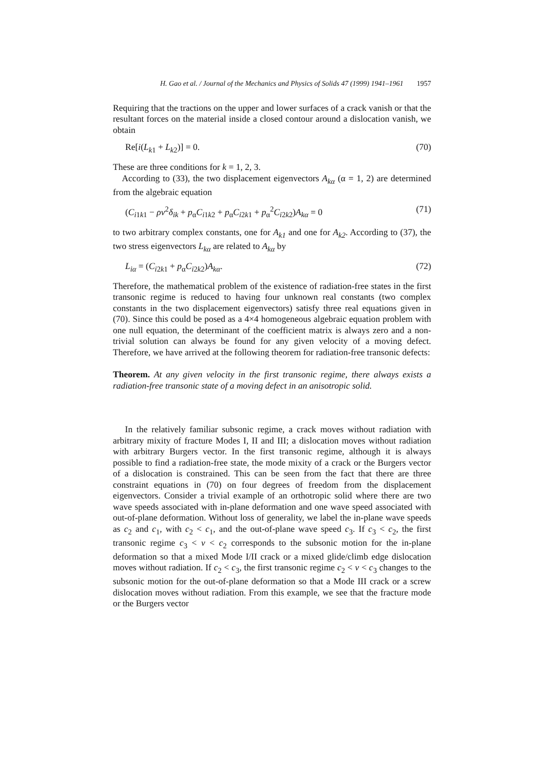H. Gao et al. / Journal of the Mechanics and Physics of Solids 47 (1999) 1941–1961 1957
Requiring that the tractions on the upper and lower surfaces of a crack vanish or that the resultant forces on the material inside a closed contour around a dislocation vanish, we obtain
Re[i(L<sub>k1</sub> + L<sub>k2</sub>)] = 0. (70)
These are three conditions for k = 1, 2, 3.
According to (33), the two displacement eigenvectors A<sub>kα</sub> (α = 1, 2) are determined from the algebraic equation
(C<sub>i1k1</sub> − ρv<sup>2</sup>δ<sub>ik</sub> + p<sub>α</sub>C<sub>i1k2</sub> + p<sub>α</sub>C<sub>i2k1</sub> + p<sub>α</sub><sup>2</sup>C<sub>i2k2</sub>)A<sub>kα</sub> = 0 (71)
to two arbitrary complex constants, one for A<sub>k1</sub> and one for A<sub>k2</sub>. According to (37), the two stress eigenvectors L<sub>kα</sub> are related to A<sub>kα</sub> by
L<sub>iα</sub> = (C<sub>i2k1</sub> + p<sub>α</sub>C<sub>i2k2</sub>)A<sub>kα</sub>. (72)
Therefore, the mathematical problem of the existence of radiation-free states in the first transonic regime is reduced to having four unknown real constants (two complex constants in the two displacement eigenvectors) satisfy three real equations given in (70). Since this could be posed as a 4×4 homogeneous algebraic equation problem with one null equation, the determinant of the coefficient matrix is always zero and a non-trivial solution can always be found for any given velocity of a moving defect. Therefore, we have arrived at the following theorem for radiation-free transonic defects:
Theorem. At any given velocity in the first transonic regime, there always exists a radiation-free transonic state of a moving defect in an anisotropic solid.
In the relatively familiar subsonic regime, a crack moves without radiation with arbitrary mixity of fracture Modes I, II and III; a dislocation moves without radiation with arbitrary Burgers vector. In the first transonic regime, although it is always possible to find a radiation-free state, the mode mixity of a crack or the Burgers vector of a dislocation is constrained. This can be seen from the fact that there are three constraint equations in (70) on four degrees of freedom from the displacement eigenvectors. Consider a trivial example of an orthotropic solid where there are two wave speeds associated with in-plane deformation and one wave speed associated with out-of-plane deformation. Without loss of generality, we label the in-plane wave speeds as c<sub>2</sub> and c<sub>1</sub>, with c<sub>2</sub> < c<sub>1</sub>, and the out-of-plane wave speed c<sub>3</sub>. If c<sub>3</sub> < c<sub>2</sub>, the first transonic regime c<sub>3</sub> < v < c<sub>2</sub> corresponds to the subsonic motion for the in-plane deformation so that a mixed Mode I/II crack or a mixed glide/climb edge dislocation moves without radiation. If c<sub>2</sub> < c<sub>3</sub>, the first transonic regime c<sub>2</sub> < v < c<sub>3</sub> changes to the subsonic motion for the out-of-plane deformation so that a Mode III crack or a screw dislocation moves without radiation. From this example, we see that the fracture mode or the Burgers vector